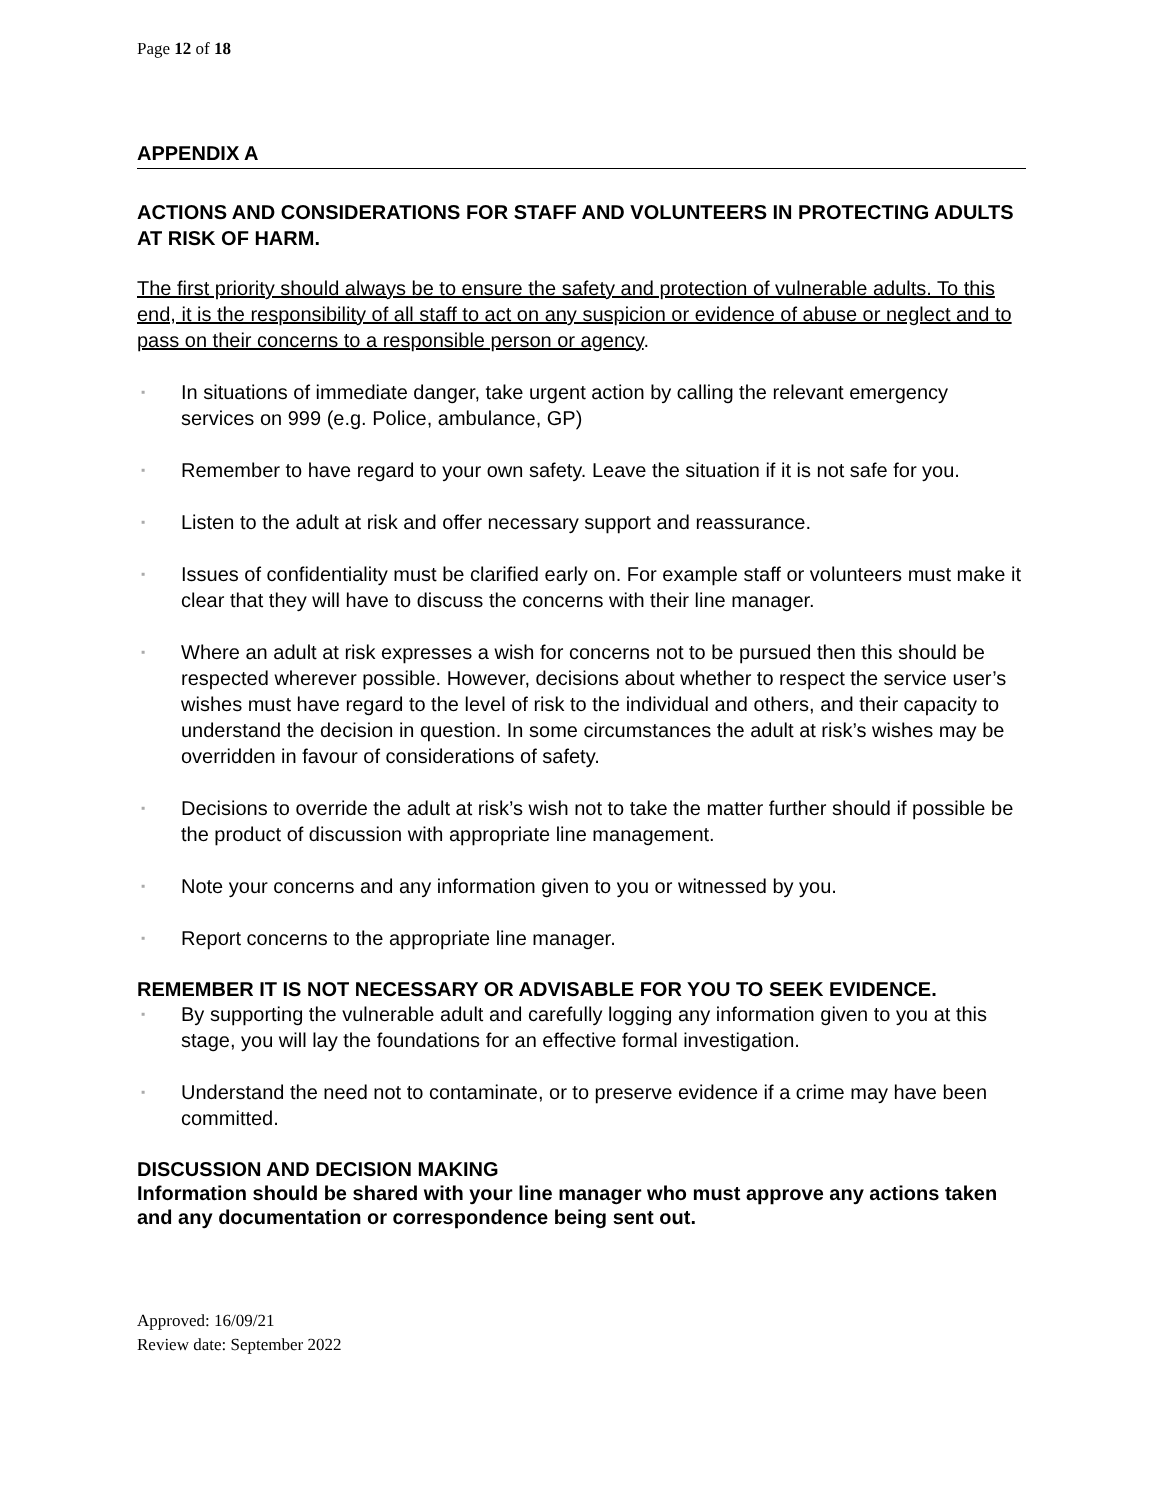Page 12 of 18
APPENDIX A
ACTIONS AND CONSIDERATIONS FOR STAFF AND VOLUNTEERS IN PROTECTING ADULTS AT RISK OF HARM.
The first priority should always be to ensure the safety and protection of vulnerable adults. To this end, it is the responsibility of all staff to act on any suspicion or evidence of abuse or neglect and to pass on their concerns to a responsible person or agency.
▪ In situations of immediate danger, take urgent action by calling the relevant emergency services on 999 (e.g. Police, ambulance, GP)
▪ Remember to have regard to your own safety. Leave the situation if it is not safe for you.
▪ Listen to the adult at risk and offer necessary support and reassurance.
▪ Issues of confidentiality must be clarified early on. For example staff or volunteers must make it clear that they will have to discuss the concerns with their line manager.
▪ Where an adult at risk expresses a wish for concerns not to be pursued then this should be respected wherever possible. However, decisions about whether to respect the service user’s wishes must have regard to the level of risk to the individual and others, and their capacity to understand the decision in question. In some circumstances the adult at risk’s wishes may be overridden in favour of considerations of safety.
▪ Decisions to override the adult at risk’s wish not to take the matter further should if possible be the product of discussion with appropriate line management.
▪ Note your concerns and any information given to you or witnessed by you.
▪ Report concerns to the appropriate line manager.
REMEMBER IT IS NOT NECESSARY OR ADVISABLE FOR YOU TO SEEK EVIDENCE.
▪ By supporting the vulnerable adult and carefully logging any information given to you at this stage, you will lay the foundations for an effective formal investigation.
▪ Understand the need not to contaminate, or to preserve evidence if a crime may have been committed.
DISCUSSION AND DECISION MAKING
Information should be shared with your line manager who must approve any actions taken and any documentation or correspondence being sent out.
Approved: 16/09/21
Review date: September 2022